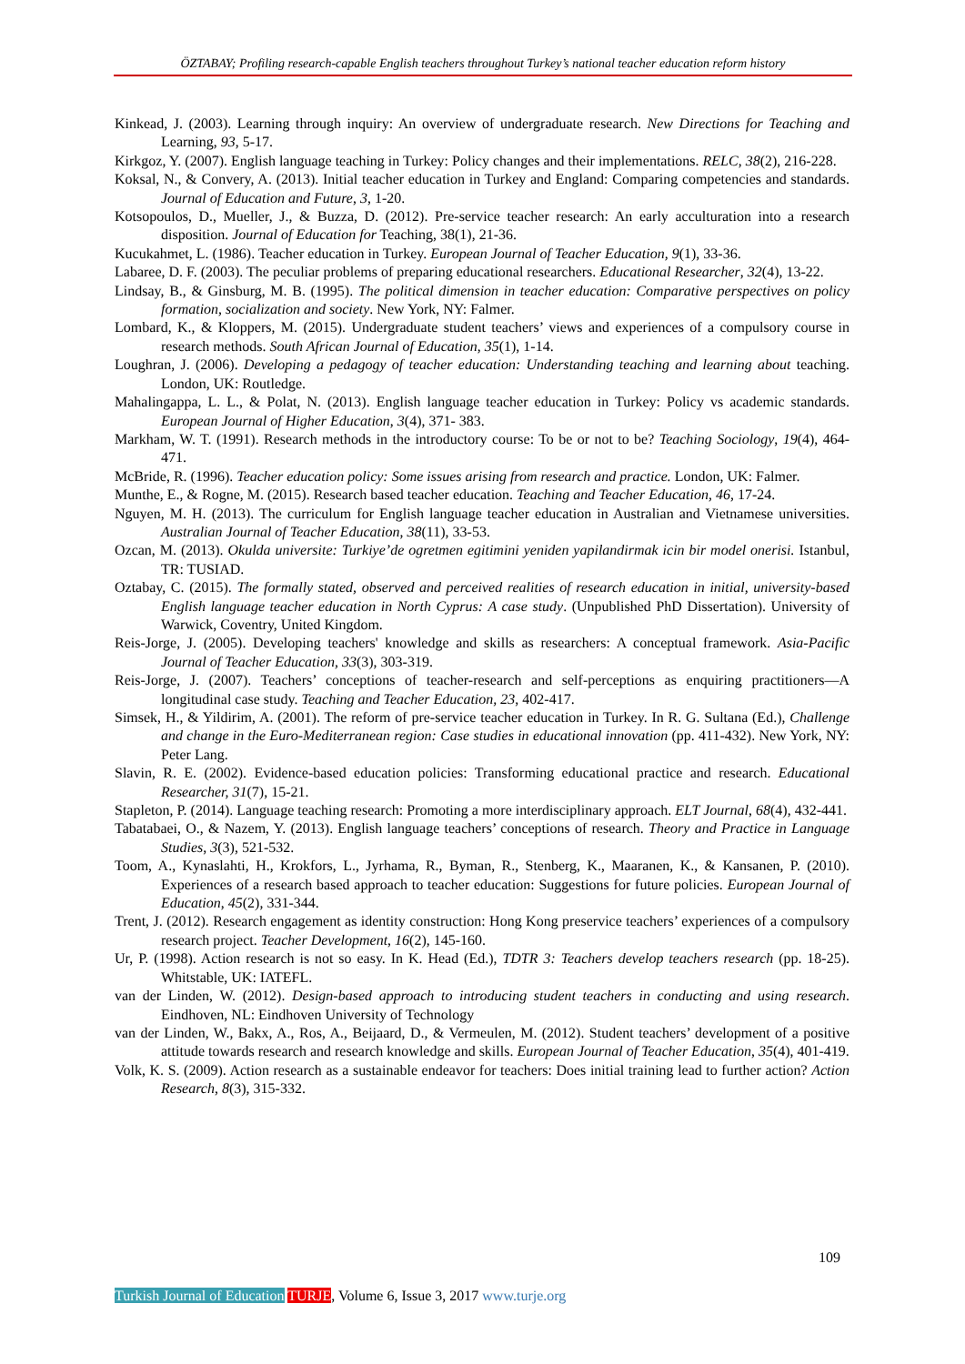ÖZTABAY; Profiling research-capable English teachers throughout Turkey’s national teacher education reform history
Kinkead, J. (2003). Learning through inquiry: An overview of undergraduate research. New Directions for Teaching and Learning, 93, 5-17.
Kirkgoz, Y. (2007). English language teaching in Turkey: Policy changes and their implementations. RELC, 38(2), 216-228.
Koksal, N., & Convery, A. (2013). Initial teacher education in Turkey and England: Comparing competencies and standards. Journal of Education and Future, 3, 1-20.
Kotsopoulos, D., Mueller, J., & Buzza, D. (2012). Pre-service teacher research: An early acculturation into a research disposition. Journal of Education for Teaching, 38(1), 21-36.
Kucukahmet, L. (1986). Teacher education in Turkey. European Journal of Teacher Education, 9(1), 33-36.
Labaree, D. F. (2003). The peculiar problems of preparing educational researchers. Educational Researcher, 32(4), 13-22.
Lindsay, B., & Ginsburg, M. B. (1995). The political dimension in teacher education: Comparative perspectives on policy formation, socialization and society. New York, NY: Falmer.
Lombard, K., & Kloppers, M. (2015). Undergraduate student teachers’ views and experiences of a compulsory course in research methods. South African Journal of Education, 35(1), 1-14.
Loughran, J. (2006). Developing a pedagogy of teacher education: Understanding teaching and learning about teaching. London, UK: Routledge.
Mahalingappa, L. L., & Polat, N. (2013). English language teacher education in Turkey: Policy vs academic standards. European Journal of Higher Education, 3(4), 371- 383.
Markham, W. T. (1991). Research methods in the introductory course: To be or not to be? Teaching Sociology, 19(4), 464-471.
McBride, R. (1996). Teacher education policy: Some issues arising from research and practice. London, UK: Falmer.
Munthe, E., & Rogne, M. (2015). Research based teacher education. Teaching and Teacher Education, 46, 17-24.
Nguyen, M. H. (2013). The curriculum for English language teacher education in Australian and Vietnamese universities. Australian Journal of Teacher Education, 38(11), 33-53.
Ozcan, M. (2013). Okulda universite: Turkiye’de ogretmen egitimini yeniden yapilandirmak icin bir model onerisi. Istanbul, TR: TUSIAD.
Oztabay, C. (2015). The formally stated, observed and perceived realities of research education in initial, university-based English language teacher education in North Cyprus: A case study. (Unpublished PhD Dissertation). University of Warwick, Coventry, United Kingdom.
Reis-Jorge, J. (2005). Developing teachers' knowledge and skills as researchers: A conceptual framework. Asia-Pacific Journal of Teacher Education, 33(3), 303-319.
Reis-Jorge, J. (2007). Teachers’ conceptions of teacher-research and self-perceptions as enquiring practitioners—A longitudinal case study. Teaching and Teacher Education, 23, 402-417.
Simsek, H., & Yildirim, A. (2001). The reform of pre-service teacher education in Turkey. In R. G. Sultana (Ed.), Challenge and change in the Euro-Mediterranean region: Case studies in educational innovation (pp. 411-432). New York, NY: Peter Lang.
Slavin, R. E. (2002). Evidence-based education policies: Transforming educational practice and research. Educational Researcher, 31(7), 15-21.
Stapleton, P. (2014). Language teaching research: Promoting a more interdisciplinary approach. ELT Journal, 68(4), 432-441.
Tabatabaei, O., & Nazem, Y. (2013). English language teachers’ conceptions of research. Theory and Practice in Language Studies, 3(3), 521-532.
Toom, A., Kynaslahti, H., Krokfors, L., Jyrhama, R., Byman, R., Stenberg, K., Maaranen, K., & Kansanen, P. (2010). Experiences of a research based approach to teacher education: Suggestions for future policies. European Journal of Education, 45(2), 331-344.
Trent, J. (2012). Research engagement as identity construction: Hong Kong preservice teachers’ experiences of a compulsory research project. Teacher Development, 16(2), 145-160.
Ur, P. (1998). Action research is not so easy. In K. Head (Ed.), TDTR 3: Teachers develop teachers research (pp. 18-25). Whitstable, UK: IATEFL.
van der Linden, W. (2012). Design-based approach to introducing student teachers in conducting and using research. Eindhoven, NL: Eindhoven University of Technology
van der Linden, W., Bakx, A., Ros, A., Beijaard, D., & Vermeulen, M. (2012). Student teachers’ development of a positive attitude towards research and research knowledge and skills. European Journal of Teacher Education, 35(4), 401-419.
Volk, K. S. (2009). Action research as a sustainable endeavor for teachers: Does initial training lead to further action? Action Research, 8(3), 315-332.
109
Turkish Journal of Education TURJE, Volume 6, Issue 3, 2017 www.turje.org